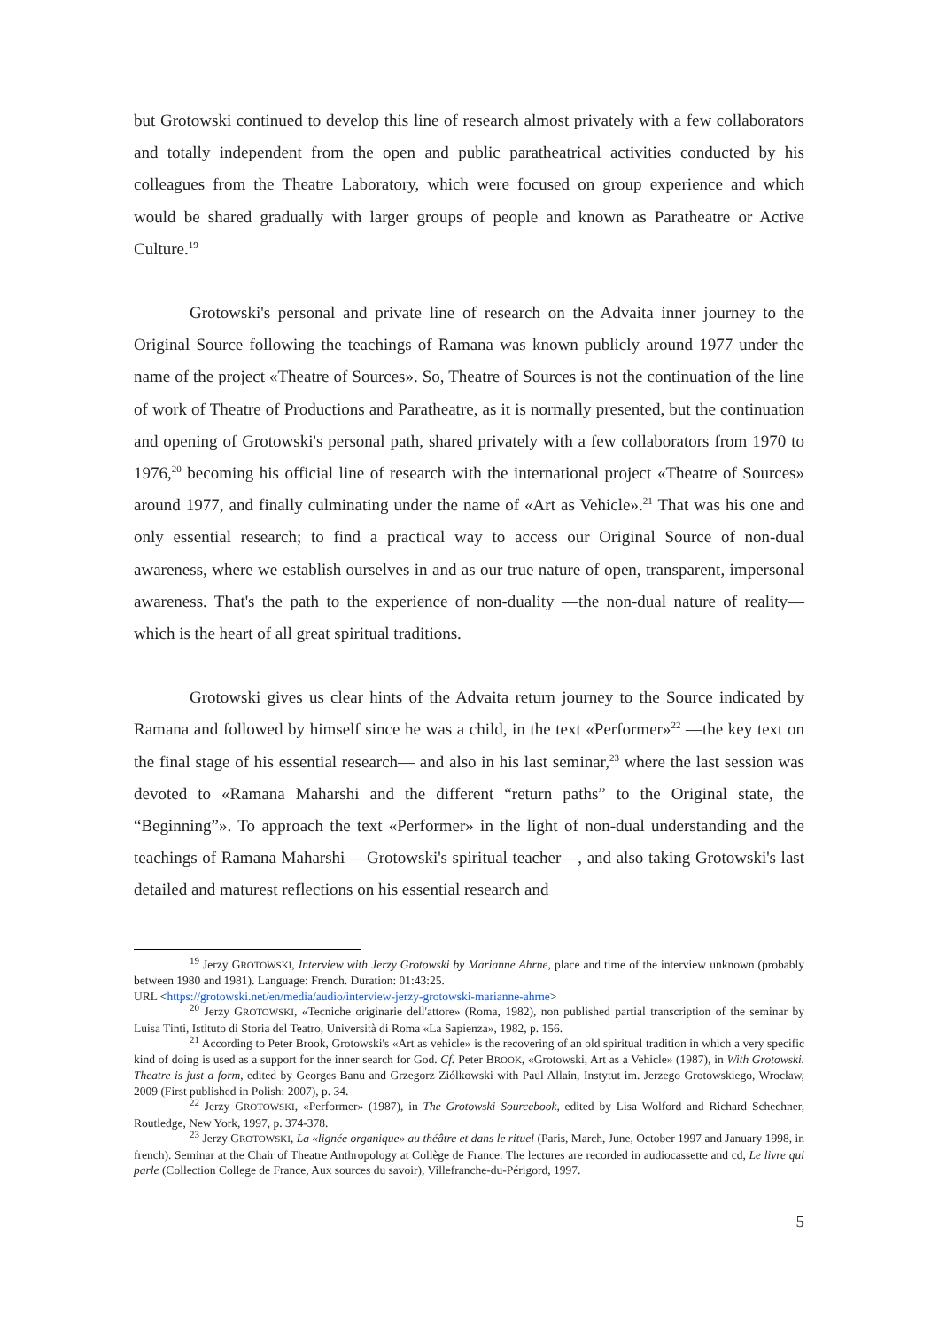but Grotowski continued to develop this line of research almost privately with a few collaborators and totally independent from the open and public paratheatrical activities conducted by his colleagues from the Theatre Laboratory, which were focused on group experience and which would be shared gradually with larger groups of people and known as Paratheatre or Active Culture.<sup>19</sup>
Grotowski's personal and private line of research on the Advaita inner journey to the Original Source following the teachings of Ramana was known publicly around 1977 under the name of the project «Theatre of Sources». So, Theatre of Sources is not the continuation of the line of work of Theatre of Productions and Paratheatre, as it is normally presented, but the continuation and opening of Grotowski's personal path, shared privately with a few collaborators from 1970 to 1976,<sup>20</sup> becoming his official line of research with the international project «Theatre of Sources» around 1977, and finally culminating under the name of «Art as Vehicle».<sup>21</sup> That was his one and only essential research; to find a practical way to access our Original Source of non-dual awareness, where we establish ourselves in and as our true nature of open, transparent, impersonal awareness. That's the path to the experience of non-duality —the non-dual nature of reality— which is the heart of all great spiritual traditions.
Grotowski gives us clear hints of the Advaita return journey to the Source indicated by Ramana and followed by himself since he was a child, in the text «Performer»<sup>22</sup> —the key text on the final stage of his essential research— and also in his last seminar,<sup>23</sup> where the last session was devoted to «Ramana Maharshi and the different “return paths” to the Original state, the “Beginning”». To approach the text «Performer» in the light of non-dual understanding and the teachings of Ramana Maharshi —Grotowski's spiritual teacher—, and also taking Grotowski's last detailed and maturest reflections on his essential research and
<sup>19</sup> Jerzy GROTOWSKI, Interview with Jerzy Grotowski by Marianne Ahrne, place and time of the interview unknown (probably between 1980 and 1981). Language: French. Duration: 01:43:25.
URL <https://grotowski.net/en/media/audio/interview-jerzy-grotowski-marianne-ahrne>
<sup>20</sup> Jerzy GROTOWSKI, «Tecniche originarie dell'attore» (Roma, 1982), non published partial transcription of the seminar by Luisa Tinti, Istituto di Storia del Teatro, Università di Roma «La Sapienza», 1982, p. 156.
<sup>21</sup> According to Peter Brook, Grotowski's «Art as vehicle» is the recovering of an old spiritual tradition in which a very specific kind of doing is used as a support for the inner search for God. Cf. Peter BROOK, «Grotowski, Art as a Vehicle» (1987), in With Grotowski. Theatre is just a form, edited by Georges Banu and Grzegorz Ziólkowski with Paul Allain, Instytut im. Jerzego Grotowskiego, Wrocław, 2009 (First published in Polish: 2007), p. 34.
<sup>22</sup> Jerzy GROTOWSKI, «Performer» (1987), in The Grotowski Sourcebook, edited by Lisa Wolford and Richard Schechner, Routledge, New York, 1997, p. 374-378.
<sup>23</sup> Jerzy GROTOWSKI, La «lignée organique» au théâtre et dans le rituel (Paris, March, June, October 1997 and January 1998, in french). Seminar at the Chair of Theatre Anthropology at Collège de France. The lectures are recorded in audiocassette and cd, Le livre qui parle (Collection College de France, Aux sources du savoir), Villefranche-du-Périgord, 1997.
5